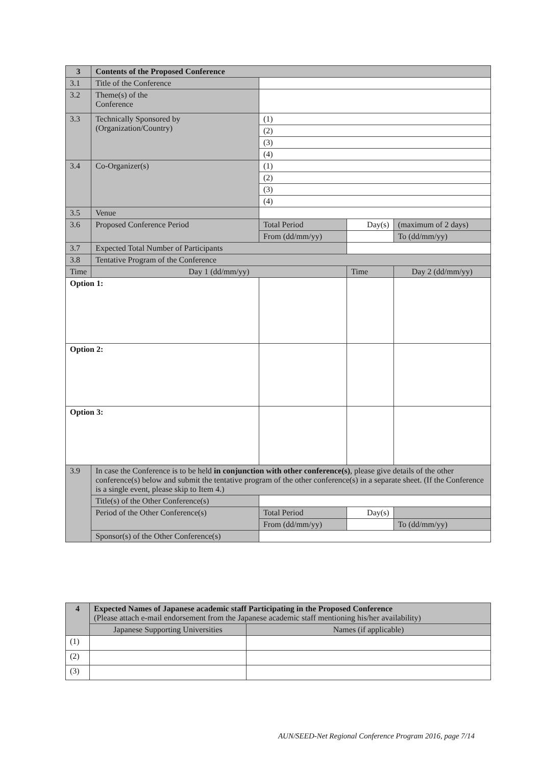| 3 | Contents of the Proposed Conference | | | | | |
| 3.1 | Title of the Conference | | | | | |
| 3.2 | Theme(s) of the Conference | | | | | |
| 3.3 | Technically Sponsored by (Organization/Country) | | (1) | | | |
| | | | (2) | | | |
| | | | (3) | | | |
| | | | (4) | | | |
| 3.4 | Co-Organizer(s) | | (1) | | | |
| | | | (2) | | | |
| | | | (3) | | | |
| | | | (4) | | | |
| 3.5 | Venue | | | | | |
| 3.6 | Proposed Conference Period | | Total Period | Day(s) | | (maximum of 2 days) |
| | | | From (dd/mm/yy) | | | To (dd/mm/yy) |
| 3.7 | Expected Total Number of Participants | | | | | |
| 3.8 | Tentative Program of the Conference | | | | | |
| Time | Day 1 (dd/mm/yy) | | | Time | Day 2 (dd/mm/yy) | |
| Option 1: | | | | | | |
| Option 2: | | | | | | |
| Option 3: | | | | | | |
| 3.9 | In case the Conference is to be held in conjunction with other conference(s) , please give details of the other conference(s) below and submit the tentative program of the other conference(s) in a separate sheet. (If the Conference is a single event, please skip to Item 4.) | | | | | |
| | Title(s) of the Other Conference(s) | | | | | |
| | Period of the Other Conference(s) | | Total Period | Day(s) | | |
| | | | From (dd/mm/yy) | | | To (dd/mm/yy) |
| | Sponsor(s) of the Other Conference(s) | | | | | |
| 4 | Expected Names of Japanese academic staff Participating in the Proposed Conference (Please attach e-mail endorsement from the Japanese academic staff mentioning his/her availability) | |
| | Japanese Supporting Universities | Names (if applicable) |
| (1) | | |
| (2) | | |
| (3) | | |
AUN/SEED-Net Regional Conference Program 2016, page 7/14